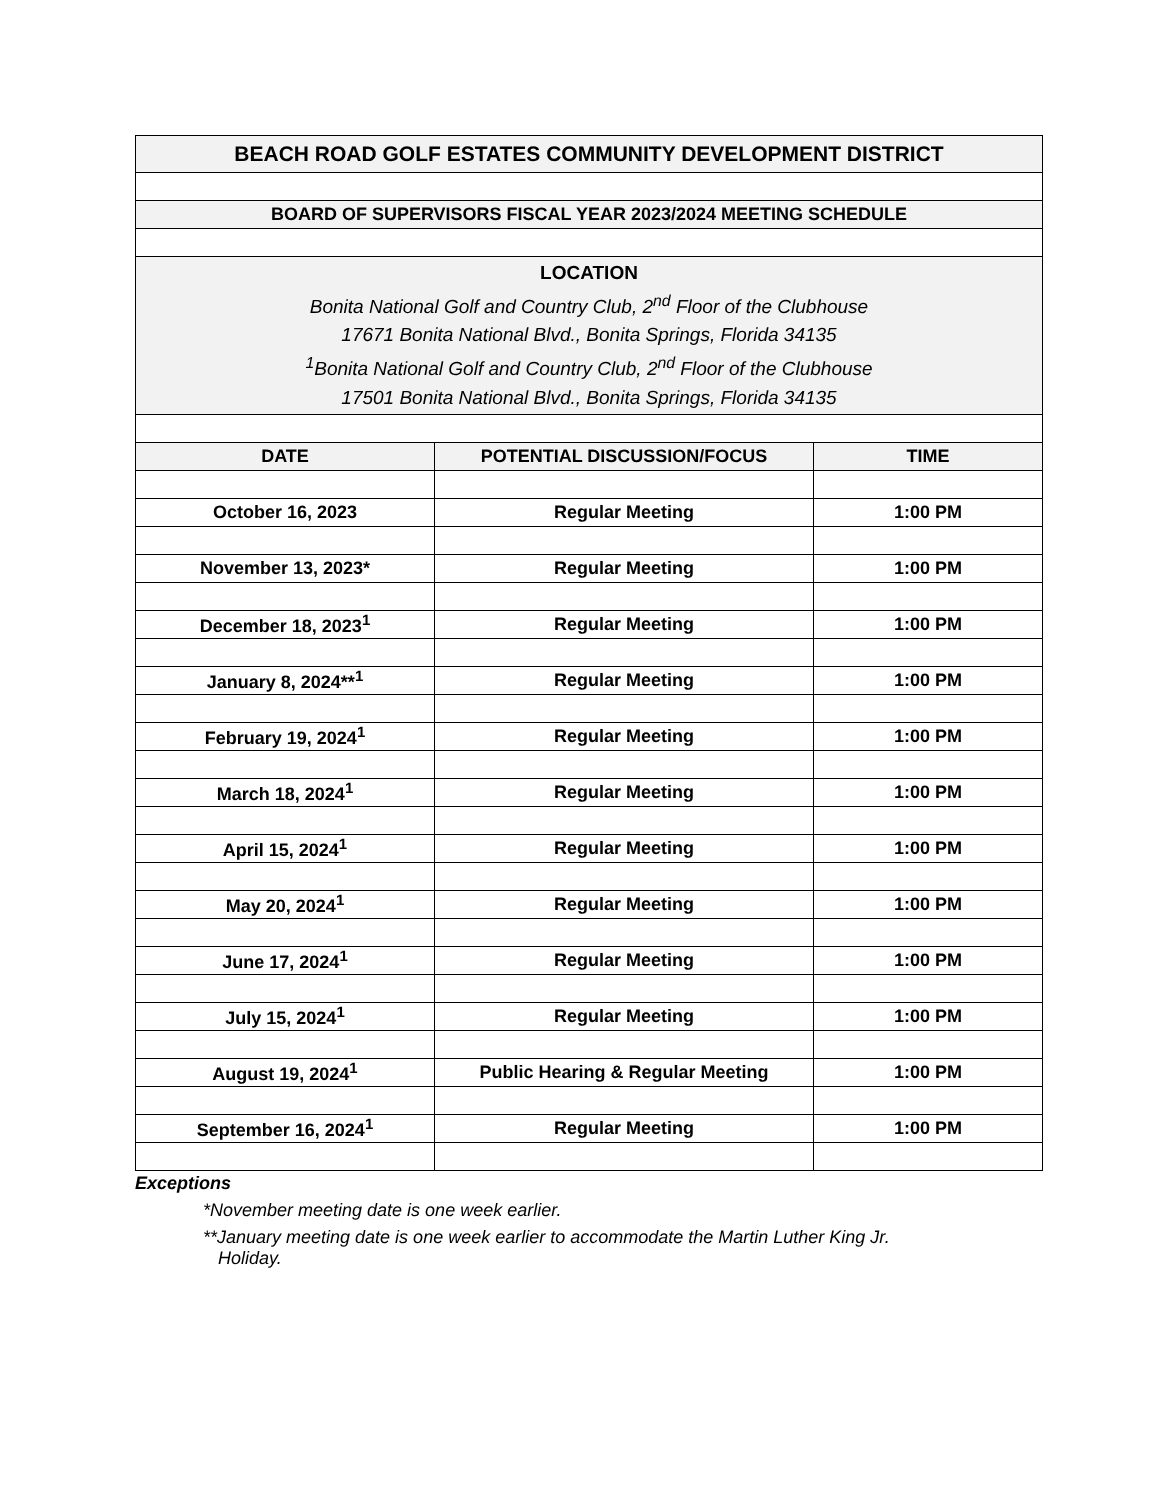| BEACH ROAD GOLF ESTATES COMMUNITY DEVELOPMENT DISTRICT | | |
| BOARD OF SUPERVISORS FISCAL YEAR 2023/2024 MEETING SCHEDULE | | |
| LOCATION Bonita National Golf and Country Club, 2<sup>nd</sup> Floor of the Clubhouse 17671 Bonita National Blvd., Bonita Springs, Florida 34135 <sup>1</sup> Bonita National Golf and Country Club, 2<sup>nd</sup> Floor of the Clubhouse 17501 Bonita National Blvd., Bonita Springs, Florida 34135 | | |
| DATE | POTENTIAL DISCUSSION/FOCUS | TIME |
| October 16, 2023 | Regular Meeting | 1:00 PM |
| November 13, 2023* | Regular Meeting | 1:00 PM |
| December 18, 2023<sup>1</sup> | Regular Meeting | 1:00 PM |
| January 8, 2024**<sup>1</sup> | Regular Meeting | 1:00 PM |
| February 19, 2024<sup>1</sup> | Regular Meeting | 1:00 PM |
| March 18, 2024<sup>1</sup> | Regular Meeting | 1:00 PM |
| April 15, 2024<sup>1</sup> | Regular Meeting | 1:00 PM |
| May 20, 2024<sup>1</sup> | Regular Meeting | 1:00 PM |
| June 17, 2024<sup>1</sup> | Regular Meeting | 1:00 PM |
| July 15, 2024<sup>1</sup> | Regular Meeting | 1:00 PM |
| August 19, 2024<sup>1</sup> | Public Hearing & Regular Meeting | 1:00 PM |
| September 16, 2024<sup>1</sup> | Regular Meeting | 1:00 PM |
Exceptions
*November meeting date is one week earlier.
**January meeting date is one week earlier to accommodate the Martin Luther King Jr.
Holiday.